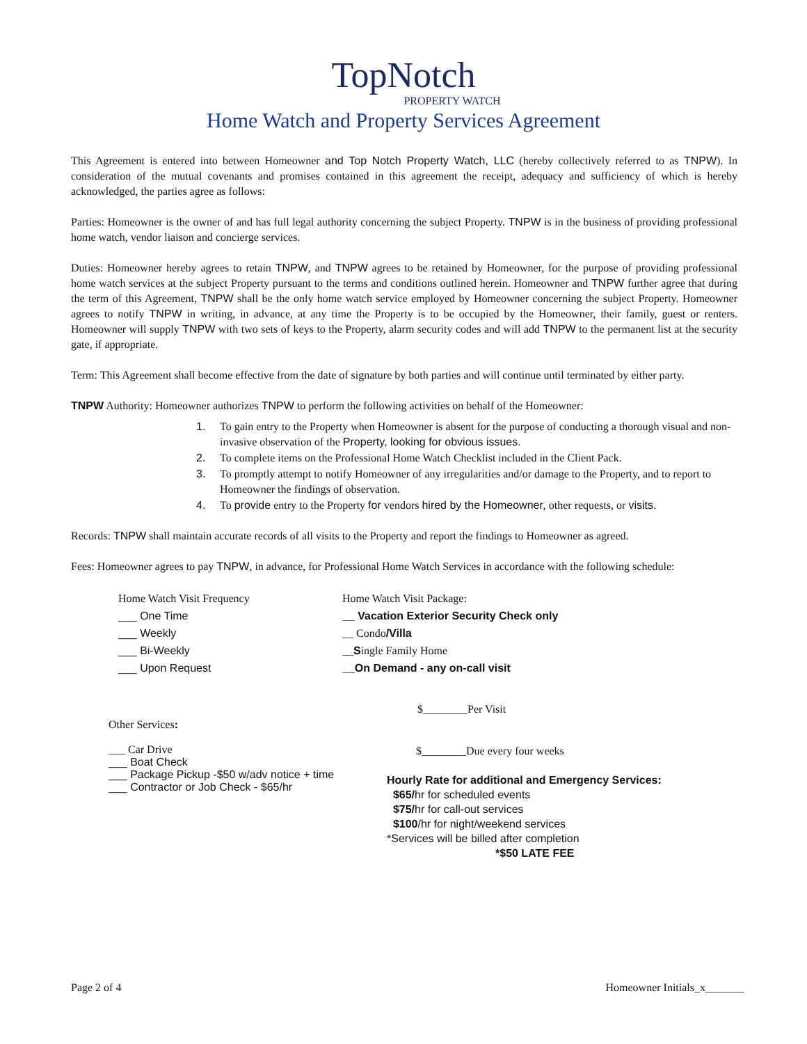TopNotch
PROPERTY WATCH
Home Watch and Property Services Agreement
This Agreement is entered into between Homeowner and Top Notch Property Watch, LLC (hereby collectively referred to as TNPW). In consideration of the mutual covenants and promises contained in this agreement the receipt, adequacy and sufficiency of which is hereby acknowledged, the parties agree as follows:
Parties: Homeowner is the owner of and has full legal authority concerning the subject Property. TNPW is in the business of providing professional home watch, vendor liaison and concierge services.
Duties: Homeowner hereby agrees to retain TNPW, and TNPW agrees to be retained by Homeowner, for the purpose of providing professional home watch services at the subject Property pursuant to the terms and conditions outlined herein. Homeowner and TNPW further agree that during the term of this Agreement, TNPW shall be the only home watch service employed by Homeowner concerning the subject Property. Homeowner agrees to notify TNPW in writing, in advance, at any time the Property is to be occupied by the Homeowner, their family, guest or renters. Homeowner will supply TNPW with two sets of keys to the Property, alarm security codes and will add TNPW to the permanent list at the security gate, if appropriate.
Term: This Agreement shall become effective from the date of signature by both parties and will continue until terminated by either party.
TNPW Authority: Homeowner authorizes TNPW to perform the following activities on behalf of the Homeowner:
1. To gain entry to the Property when Homeowner is absent for the purpose of conducting a thorough visual and non-invasive observation of the Property, looking for obvious issues.
2. To complete items on the Professional Home Watch Checklist included in the Client Pack.
3. To promptly attempt to notify Homeowner of any irregularities and/or damage to the Property, and to report to Homeowner the findings of observation.
4. To provide entry to the Property for vendors hired by the Homeowner, other requests, or visits.
Records: TNPW shall maintain accurate records of all visits to the Property and report the findings to Homeowner as agreed.
Fees: Homeowner agrees to pay TNPW, in advance, for Professional Home Watch Services in accordance with the following schedule:
Home Watch Visit Frequency
___ One Time
___ Weekly
___ Bi-Weekly
___ Upon Request
Home Watch Visit Package:
__ Vacation Exterior Security Check only
__ Condo/Villa
__Single Family Home
__On Demand - any on-call visit
Other Services:
___ Car Drive
___ Boat Check
___ Package Pickup -$50 w/adv notice + time
___ Contractor or Job Check - $65/hr
$________Per Visit
$________Due every four weeks
Hourly Rate for additional and Emergency Services:
$65/hr for scheduled events
$75/hr for call-out services
$100/hr for night/weekend services
*Services will be billed after completion
*$50 LATE FEE
Page 2 of 4 Homeowner Initials_x_______